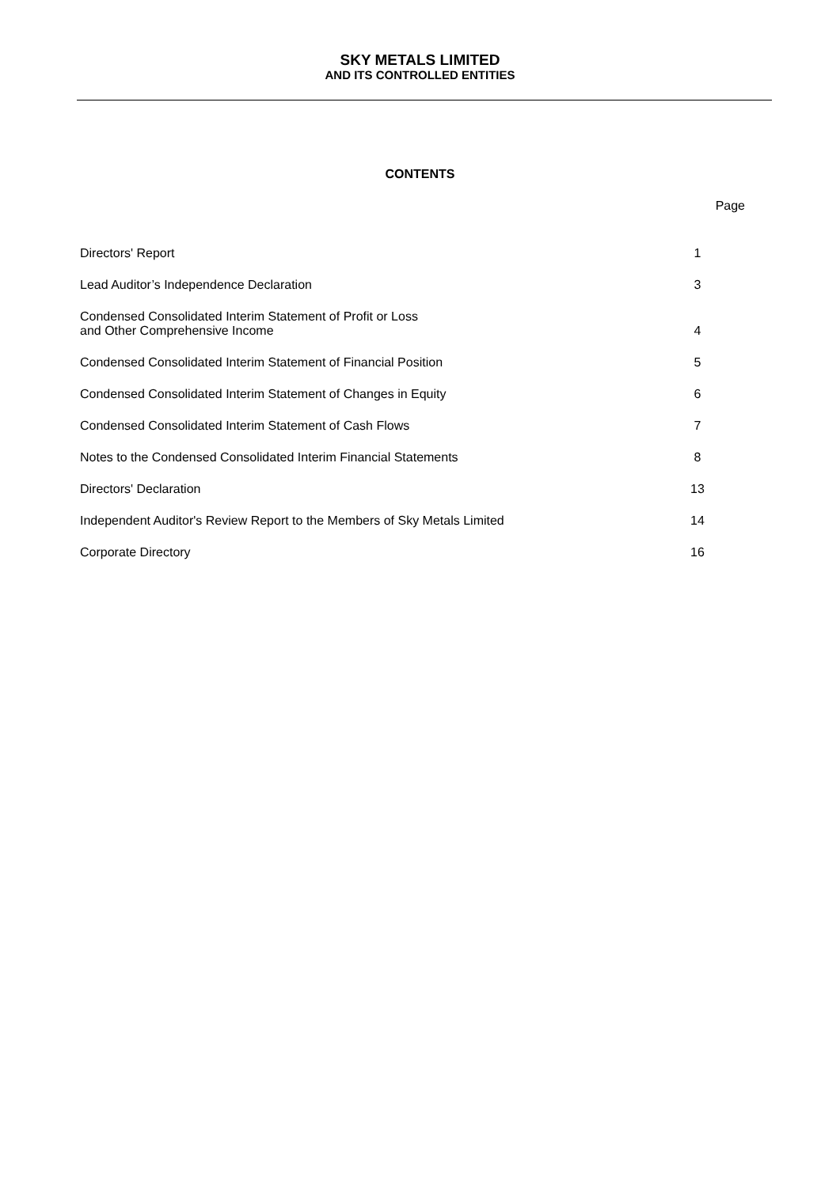SKY METALS LIMITED
AND ITS CONTROLLED ENTITIES
CONTENTS
| | Page |
| Directors' Report | 1 |
| Lead Auditor’s Independence Declaration | 3 |
| Condensed Consolidated Interim Statement of Profit or Loss and Other Comprehensive Income | 4 |
| Condensed Consolidated Interim Statement of Financial Position | 5 |
| Condensed Consolidated Interim Statement of Changes in Equity | 6 |
| Condensed Consolidated Interim Statement of Cash Flows | 7 |
| Notes to the Condensed Consolidated Interim Financial Statements | 8 |
| Directors' Declaration | 13 |
| Independent Auditor's Review Report to the Members of Sky Metals Limited | 14 |
| Corporate Directory | 16 |